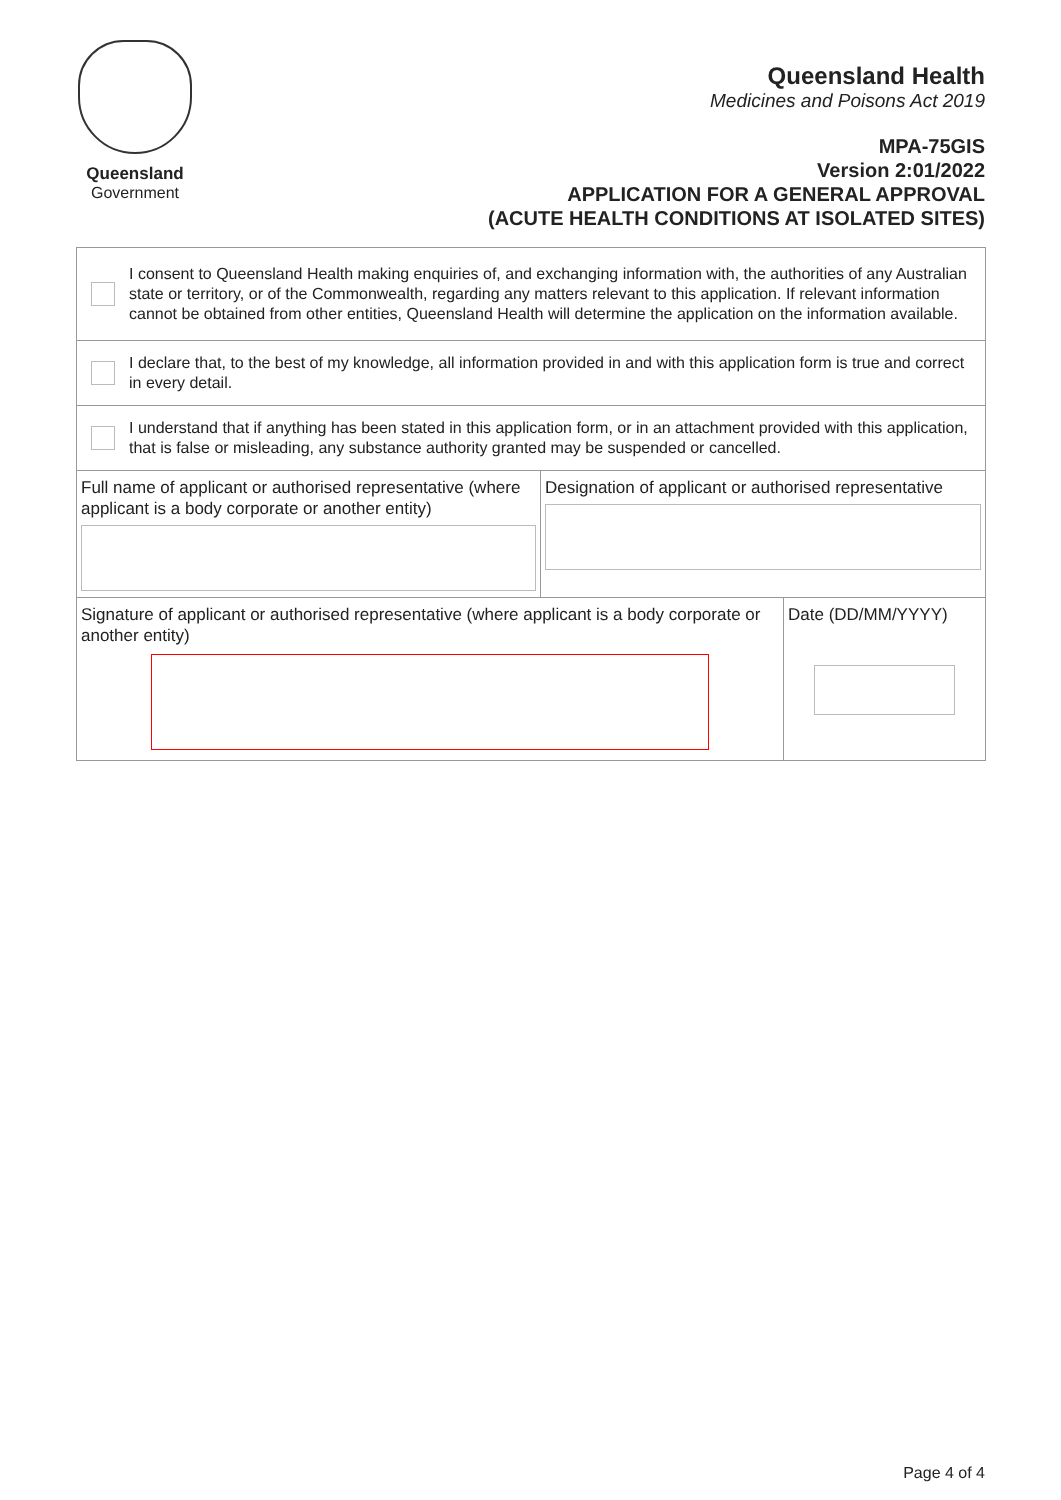Queensland
Government
Queensland Health
Medicines and Poisons Act 2019
MPA-75GIS
Version 2:01/2022
APPLICATION FOR A GENERAL APPROVAL
(ACUTE HEALTH CONDITIONS AT ISOLATED SITES)
I consent to Queensland Health making enquiries of, and exchanging information with, the authorities of any Australian state or territory, or of the Commonwealth, regarding any matters relevant to this application. If relevant information cannot be obtained from other entities, Queensland Health will determine the application on the information available.
I declare that, to the best of my knowledge, all information provided in and with this application form is true and correct in every detail.
I understand that if anything has been stated in this application form, or in an attachment provided with this application, that is false or misleading, any substance authority granted may be suspended or cancelled.
Full name of applicant or authorised representative (where applicant is a body corporate or another entity)
Designation of applicant or authorised representative
Signature of applicant or authorised representative (where applicant is a body corporate or another entity)
Date (DD/MM/YYYY)
Page 4 of 4